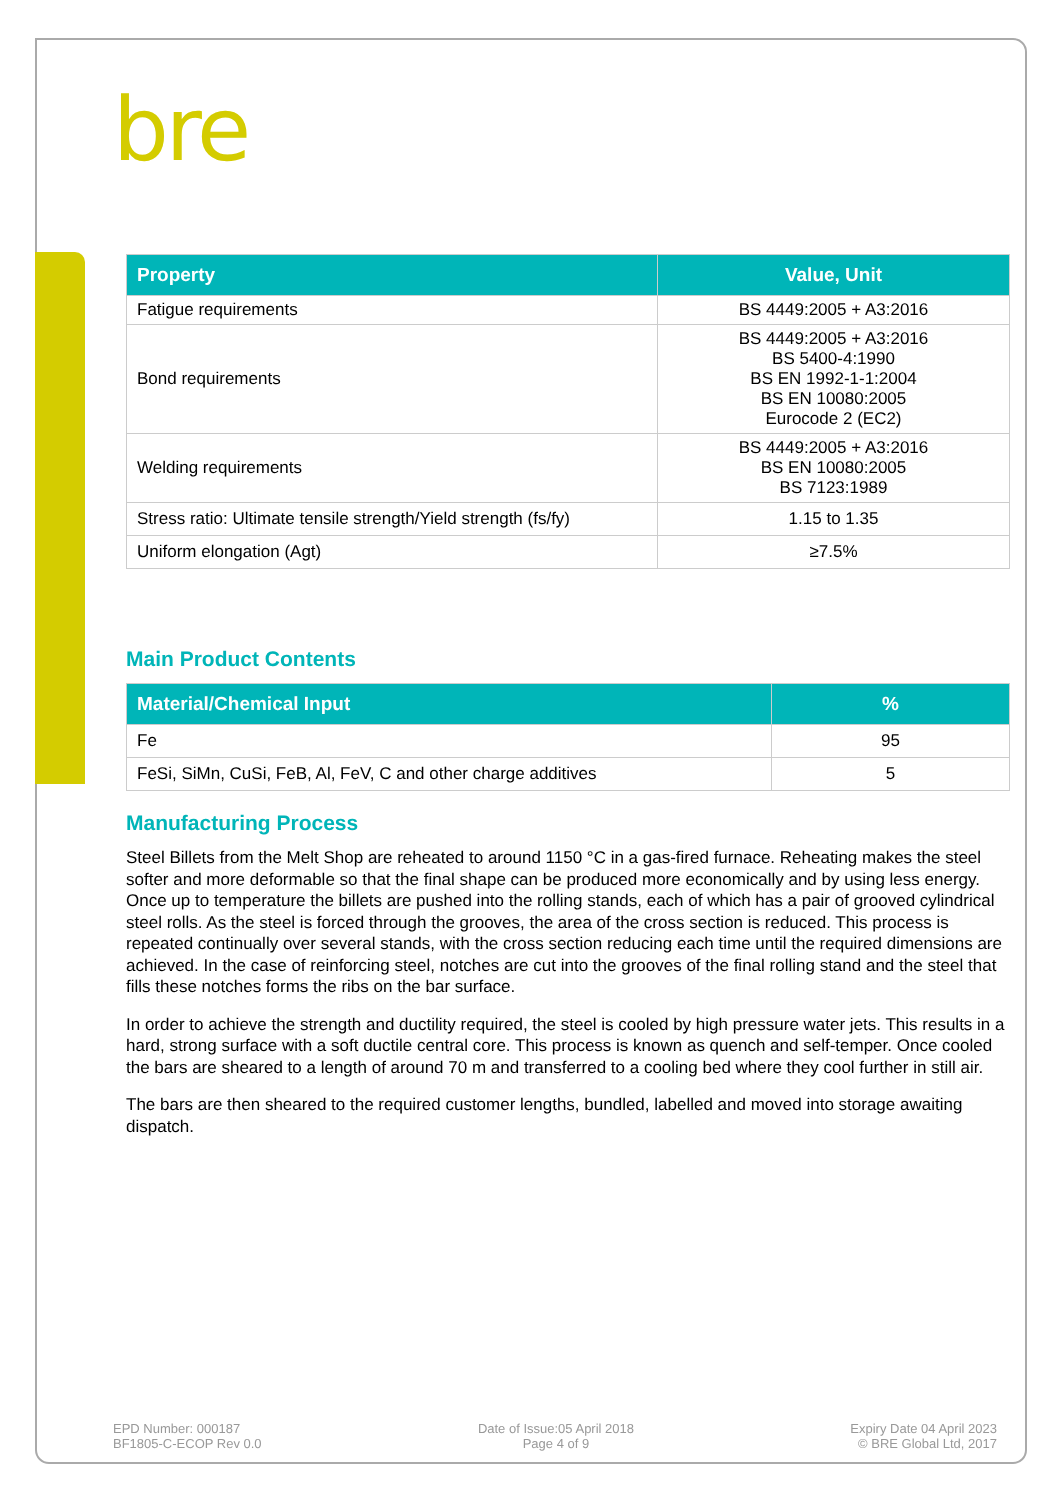bre
| Property | Value, Unit |
| --- | --- |
| Fatigue requirements | BS 4449:2005 + A3:2016 |
| Bond requirements | BS 4449:2005 + A3:2016 BS 5400-4:1990 BS EN 1992-1-1:2004 BS EN 10080:2005 Eurocode 2 (EC2) |
| Welding requirements | BS 4449:2005 + A3:2016 BS EN 10080:2005 BS 7123:1989 |
| Stress ratio: Ultimate tensile strength/Yield strength (fs/fy) | 1.15 to 1.35 |
| Uniform elongation (Agt) | ≥7.5% |
Main Product Contents
| Material/Chemical Input | % |
| --- | --- |
| Fe | 95 |
| FeSi, SiMn, CuSi, FeB, Al, FeV, C and other charge additives | 5 |
Manufacturing Process
Steel Billets from the Melt Shop are reheated to around 1150 °C in a gas-fired furnace. Reheating makes the steel softer and more deformable so that the final shape can be produced more economically and by using less energy. Once up to temperature the billets are pushed into the rolling stands, each of which has a pair of grooved cylindrical steel rolls. As the steel is forced through the grooves, the area of the cross section is reduced. This process is repeated continually over several stands, with the cross section reducing each time until the required dimensions are achieved. In the case of reinforcing steel, notches are cut into the grooves of the final rolling stand and the steel that fills these notches forms the ribs on the bar surface.
In order to achieve the strength and ductility required, the steel is cooled by high pressure water jets. This results in a hard, strong surface with a soft ductile central core. This process is known as quench and self-temper. Once cooled the bars are sheared to a length of around 70 m and transferred to a cooling bed where they cool further in still air.
The bars are then sheared to the required customer lengths, bundled, labelled and moved into storage awaiting dispatch.
EPD Number: 000187
BF1805-C-ECOP Rev 0.0
Date of Issue:05 April 2018
Page 4 of 9
Expiry Date 04 April 2023
© BRE Global Ltd, 2017